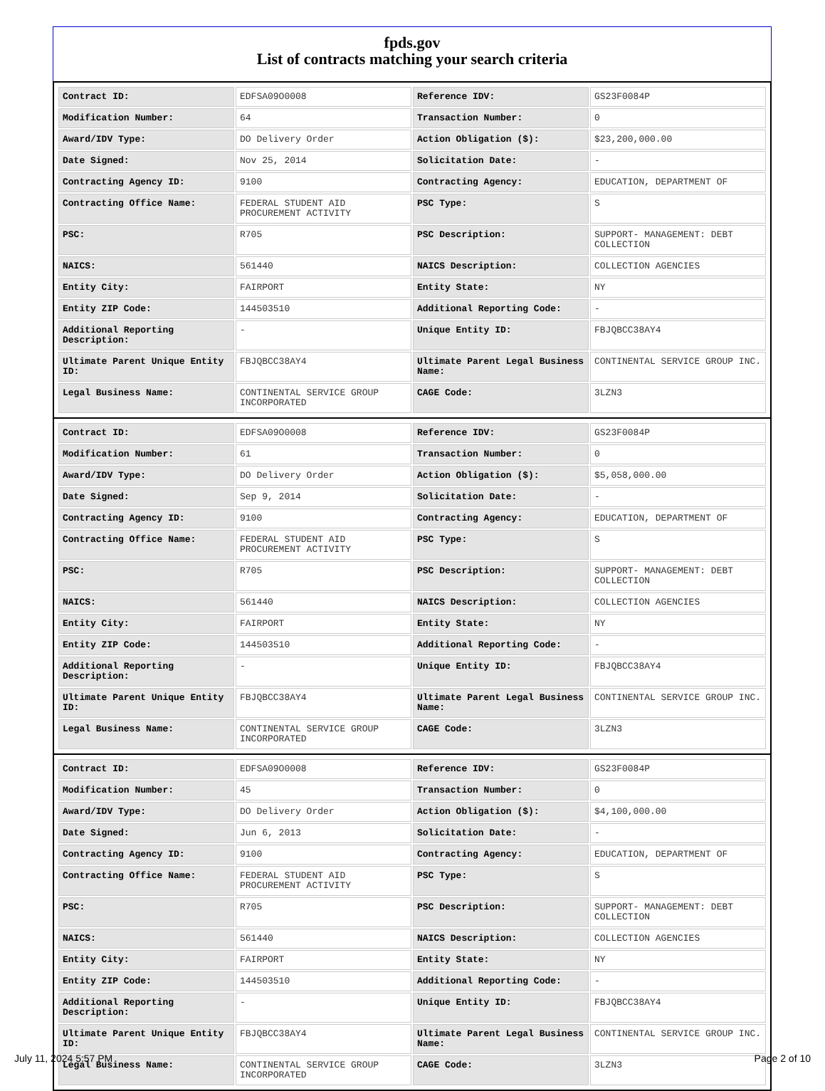fpds.gov
List of contracts matching your search criteria
| Contract ID: | EDFSA09O0008 | Reference IDV: | GS23F0084P |
| Modification Number: | 64 | Transaction Number: | 0 |
| Award/IDV Type: | DO Delivery Order | Action Obligation ($): | $23,200,000.00 |
| Date Signed: | Nov 25, 2014 | Solicitation Date: | - |
| Contracting Agency ID: | 9100 | Contracting Agency: | EDUCATION, DEPARTMENT OF |
| Contracting Office Name: | FEDERAL STUDENT AID PROCUREMENT ACTIVITY | PSC Type: | S |
| PSC: | R705 | PSC Description: | SUPPORT- MANAGEMENT: DEBT COLLECTION |
| NAICS: | 561440 | NAICS Description: | COLLECTION AGENCIES |
| Entity City: | FAIRPORT | Entity State: | NY |
| Entity ZIP Code: | 144503510 | Additional Reporting Code: | - |
| Additional Reporting Description: | - | Unique Entity ID: | FBJQBCC38AY4 |
| Ultimate Parent Unique Entity ID: | FBJQBCC38AY4 | Ultimate Parent Legal Business Name: | CONTINENTAL SERVICE GROUP INC. |
| Legal Business Name: | CONTINENTAL SERVICE GROUP INCORPORATED | CAGE Code: | 3LZN3 |
| Contract ID: | EDFSA09O0008 | Reference IDV: | GS23F0084P |
| Modification Number: | 61 | Transaction Number: | 0 |
| Award/IDV Type: | DO Delivery Order | Action Obligation ($): | $5,058,000.00 |
| Date Signed: | Sep 9, 2014 | Solicitation Date: | - |
| Contracting Agency ID: | 9100 | Contracting Agency: | EDUCATION, DEPARTMENT OF |
| Contracting Office Name: | FEDERAL STUDENT AID PROCUREMENT ACTIVITY | PSC Type: | S |
| PSC: | R705 | PSC Description: | SUPPORT- MANAGEMENT: DEBT COLLECTION |
| NAICS: | 561440 | NAICS Description: | COLLECTION AGENCIES |
| Entity City: | FAIRPORT | Entity State: | NY |
| Entity ZIP Code: | 144503510 | Additional Reporting Code: | - |
| Additional Reporting Description: | - | Unique Entity ID: | FBJQBCC38AY4 |
| Ultimate Parent Unique Entity ID: | FBJQBCC38AY4 | Ultimate Parent Legal Business Name: | CONTINENTAL SERVICE GROUP INC. |
| Legal Business Name: | CONTINENTAL SERVICE GROUP INCORPORATED | CAGE Code: | 3LZN3 |
| Contract ID: | EDFSA09O0008 | Reference IDV: | GS23F0084P |
| Modification Number: | 45 | Transaction Number: | 0 |
| Award/IDV Type: | DO Delivery Order | Action Obligation ($): | $4,100,000.00 |
| Date Signed: | Jun 6, 2013 | Solicitation Date: | - |
| Contracting Agency ID: | 9100 | Contracting Agency: | EDUCATION, DEPARTMENT OF |
| Contracting Office Name: | FEDERAL STUDENT AID PROCUREMENT ACTIVITY | PSC Type: | S |
| PSC: | R705 | PSC Description: | SUPPORT- MANAGEMENT: DEBT COLLECTION |
| NAICS: | 561440 | NAICS Description: | COLLECTION AGENCIES |
| Entity City: | FAIRPORT | Entity State: | NY |
| Entity ZIP Code: | 144503510 | Additional Reporting Code: | - |
| Additional Reporting Description: | - | Unique Entity ID: | FBJQBCC38AY4 |
| Ultimate Parent Unique Entity ID: | FBJQBCC38AY4 | Ultimate Parent Legal Business Name: | CONTINENTAL SERVICE GROUP INC. |
| Legal Business Name: | CONTINENTAL SERVICE GROUP INCORPORATED | CAGE Code: | 3LZN3 |
July 11, 2024 5:57 PM Page 2 of 10